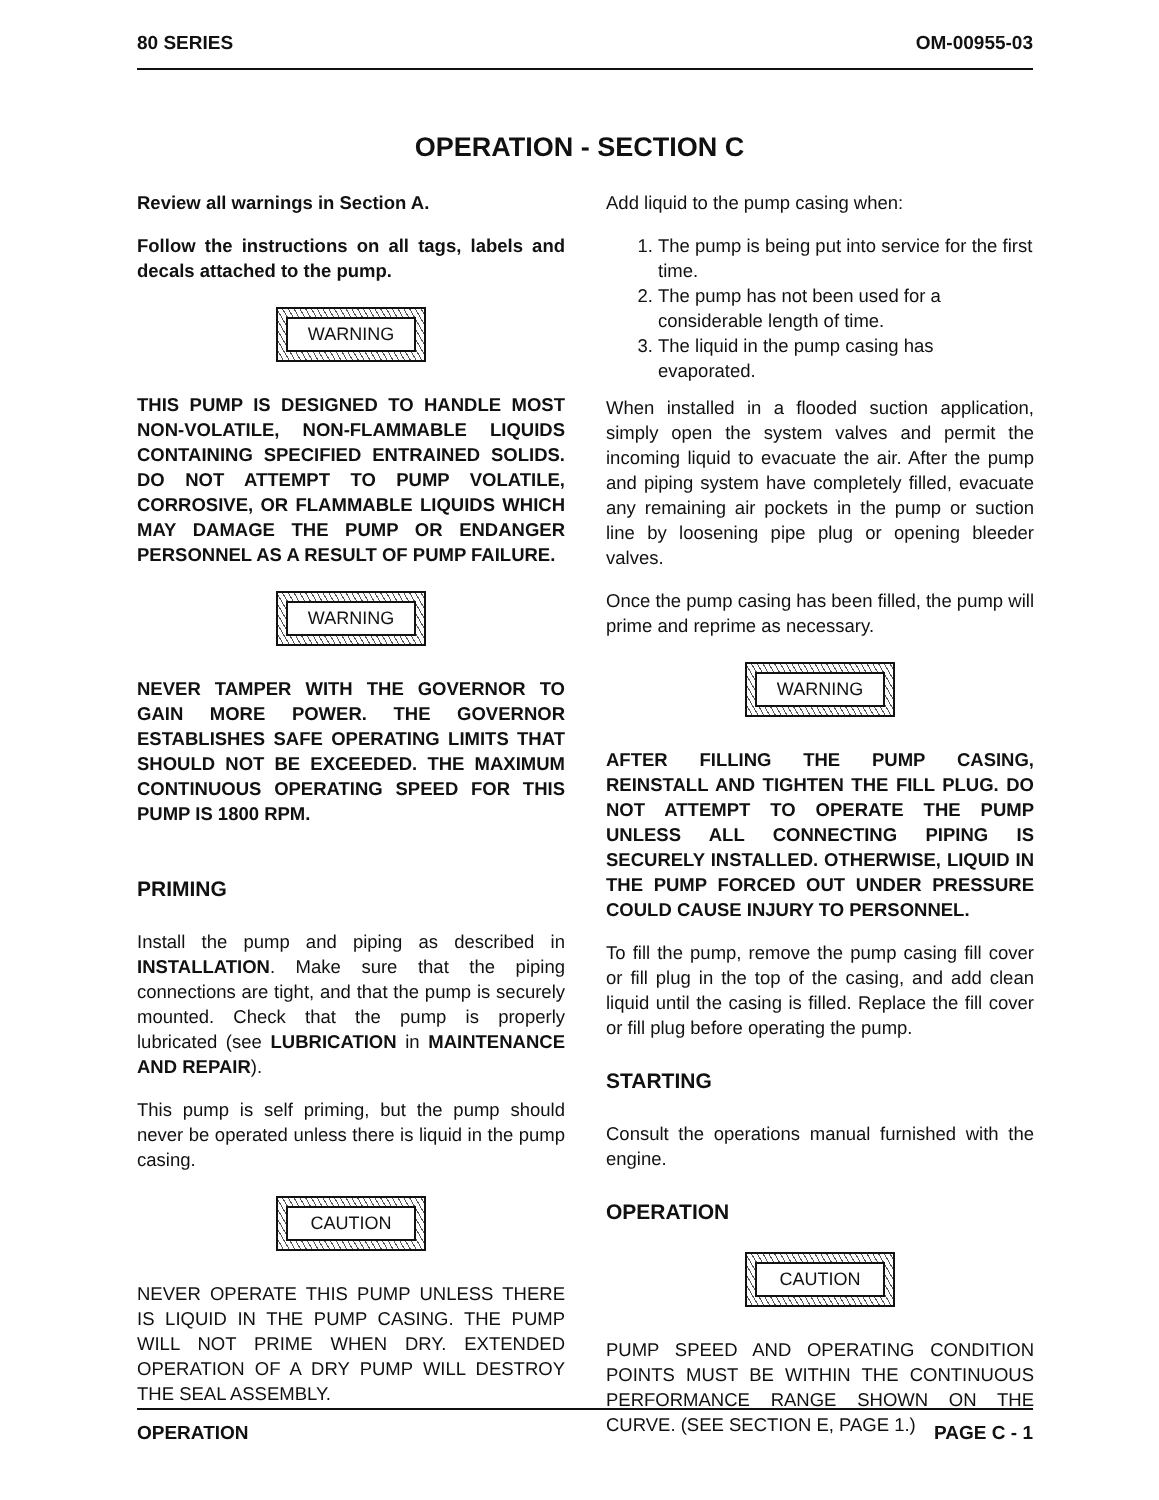80 SERIES OM-00955-03
OPERATION - SECTION C
Review all warnings in Section A.
Follow the instructions on all tags, labels and decals attached to the pump.
WARNING
THIS PUMP IS DESIGNED TO HANDLE MOST NON-VOLATILE, NON-FLAMMABLE LIQUIDS CONTAINING SPECIFIED ENTRAINED SOLIDS. DO NOT ATTEMPT TO PUMP VOLATILE, CORROSIVE, OR FLAMMABLE LIQUIDS WHICH MAY DAMAGE THE PUMP OR ENDANGER PERSONNEL AS A RESULT OF PUMP FAILURE.
WARNING
NEVER TAMPER WITH THE GOVERNOR TO GAIN MORE POWER. THE GOVERNOR ESTABLISHES SAFE OPERATING LIMITS THAT SHOULD NOT BE EXCEEDED. THE MAXIMUM CONTINUOUS OPERATING SPEED FOR THIS PUMP IS 1800 RPM.
PRIMING
Install the pump and piping as described in INSTALLATION. Make sure that the piping connections are tight, and that the pump is securely mounted. Check that the pump is properly lubricated (see LUBRICATION in MAINTENANCE AND REPAIR).
This pump is self priming, but the pump should never be operated unless there is liquid in the pump casing.
CAUTION
NEVER OPERATE THIS PUMP UNLESS THERE IS LIQUID IN THE PUMP CASING. THE PUMP WILL NOT PRIME WHEN DRY. EXTENDED OPERATION OF A DRY PUMP WILL DESTROY THE SEAL ASSEMBLY.
Add liquid to the pump casing when:
1. The pump is being put into service for the first time.
2. The pump has not been used for a considerable length of time.
3. The liquid in the pump casing has evaporated.
When installed in a flooded suction application, simply open the system valves and permit the incoming liquid to evacuate the air. After the pump and piping system have completely filled, evacuate any remaining air pockets in the pump or suction line by loosening pipe plug or opening bleeder valves.
Once the pump casing has been filled, the pump will prime and reprime as necessary.
WARNING
AFTER FILLING THE PUMP CASING, REINSTALL AND TIGHTEN THE FILL PLUG. DO NOT ATTEMPT TO OPERATE THE PUMP UNLESS ALL CONNECTING PIPING IS SECURELY INSTALLED. OTHERWISE, LIQUID IN THE PUMP FORCED OUT UNDER PRESSURE COULD CAUSE INJURY TO PERSONNEL.
To fill the pump, remove the pump casing fill cover or fill plug in the top of the casing, and add clean liquid until the casing is filled. Replace the fill cover or fill plug before operating the pump.
STARTING
Consult the operations manual furnished with the engine.
OPERATION
CAUTION
PUMP SPEED AND OPERATING CONDITION POINTS MUST BE WITHIN THE CONTINUOUS PERFORMANCE RANGE SHOWN ON THE CURVE. (SEE SECTION E, PAGE 1.)
OPERATION PAGE C - 1